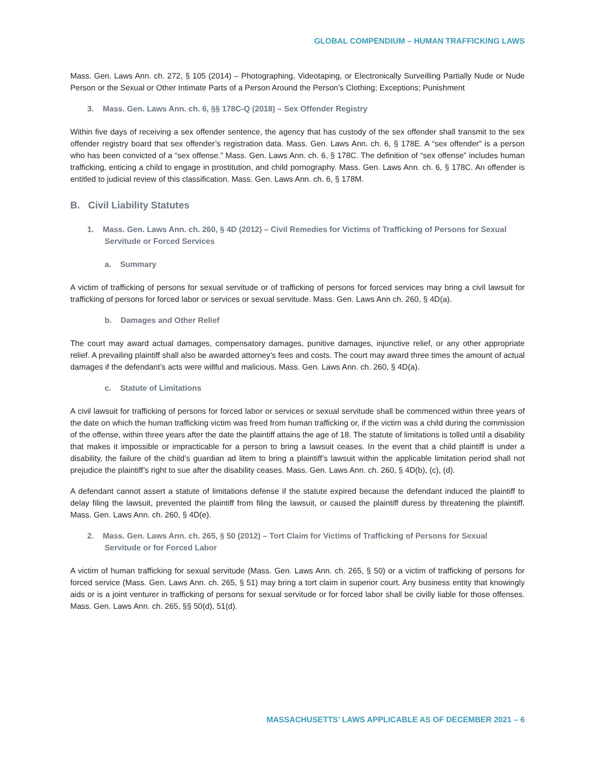GLOBAL COMPENDIUM – HUMAN TRAFFICKING LAWS
Mass. Gen. Laws Ann. ch. 272, § 105 (2014) – Photographing, Videotaping, or Electronically Surveilling Partially Nude or Nude Person or the Sexual or Other Intimate Parts of a Person Around the Person’s Clothing; Exceptions; Punishment
3. Mass. Gen. Laws Ann. ch. 6, §§ 178C-Q (2018) – Sex Offender Registry
Within five days of receiving a sex offender sentence, the agency that has custody of the sex offender shall transmit to the sex offender registry board that sex offender’s registration data. Mass. Gen. Laws Ann. ch. 6, § 178E. A “sex offender” is a person who has been convicted of a “sex offense.” Mass. Gen. Laws Ann. ch. 6, § 178C. The definition of “sex offense” includes human trafficking, enticing a child to engage in prostitution, and child pornography. Mass. Gen. Laws Ann. ch. 6, § 178C. An offender is entitled to judicial review of this classification. Mass. Gen. Laws Ann. ch. 6, § 178M.
B. Civil Liability Statutes
1. Mass. Gen. Laws Ann. ch. 260, § 4D (2012) – Civil Remedies for Victims of Trafficking of Persons for Sexual Servitude or Forced Services
a. Summary
A victim of trafficking of persons for sexual servitude or of trafficking of persons for forced services may bring a civil lawsuit for trafficking of persons for forced labor or services or sexual servitude. Mass. Gen. Laws Ann ch. 260, § 4D(a).
b. Damages and Other Relief
The court may award actual damages, compensatory damages, punitive damages, injunctive relief, or any other appropriate relief. A prevailing plaintiff shall also be awarded attorney’s fees and costs. The court may award three times the amount of actual damages if the defendant’s acts were willful and malicious. Mass. Gen. Laws Ann. ch. 260, § 4D(a).
c. Statute of Limitations
A civil lawsuit for trafficking of persons for forced labor or services or sexual servitude shall be commenced within three years of the date on which the human trafficking victim was freed from human trafficking or, if the victim was a child during the commission of the offense, within three years after the date the plaintiff attains the age of 18. The statute of limitations is tolled until a disability that makes it impossible or impracticable for a person to bring a lawsuit ceases. In the event that a child plaintiff is under a disability, the failure of the child’s guardian ad litem to bring a plaintiff’s lawsuit within the applicable limitation period shall not prejudice the plaintiff’s right to sue after the disability ceases. Mass. Gen. Laws Ann. ch. 260, § 4D(b), (c), (d).
A defendant cannot assert a statute of limitations defense if the statute expired because the defendant induced the plaintiff to delay filing the lawsuit, prevented the plaintiff from filing the lawsuit, or caused the plaintiff duress by threatening the plaintiff. Mass. Gen. Laws Ann. ch. 260, § 4D(e).
2. Mass. Gen. Laws Ann. ch. 265, § 50 (2012) – Tort Claim for Victims of Trafficking of Persons for Sexual Servitude or for Forced Labor
A victim of human trafficking for sexual servitude (Mass. Gen. Laws Ann. ch. 265, § 50) or a victim of trafficking of persons for forced service (Mass. Gen. Laws Ann. ch. 265, § 51) may bring a tort claim in superior court. Any business entity that knowingly aids or is a joint venturer in trafficking of persons for sexual servitude or for forced labor shall be civilly liable for those offenses. Mass. Gen. Laws Ann. ch. 265, §§ 50(d), 51(d).
MASSACHUSETTS’ LAWS APPLICABLE AS OF DECEMBER 2021 – 6